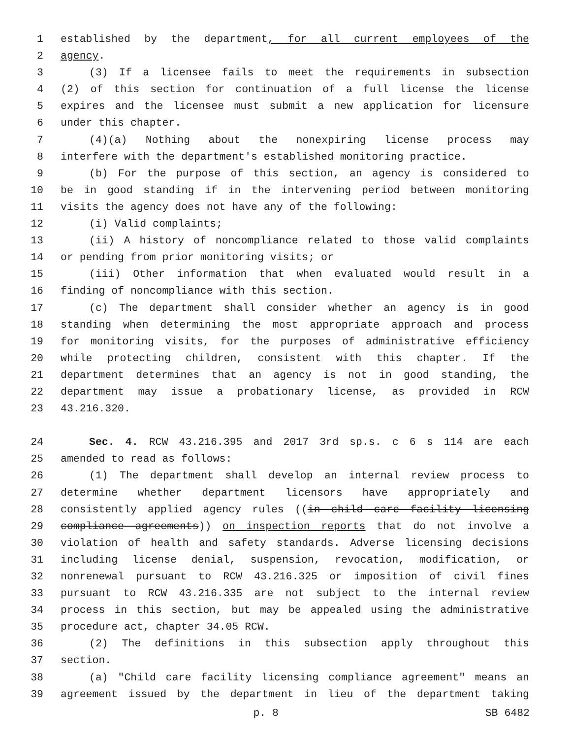1 established by the department, for all current employees of the
2 agency.
3 (3) If a licensee fails to meet the requirements in subsection
4 (2) of this section for continuation of a full license the license
5 expires and the licensee must submit a new application for licensure
6 under this chapter.
7 (4)(a) Nothing about the nonexpiring license process may
8 interfere with the department's established monitoring practice.
9 (b) For the purpose of this section, an agency is considered to
10 be in good standing if in the intervening period between monitoring
11 visits the agency does not have any of the following:
12 (i) Valid complaints;
13 (ii) A history of noncompliance related to those valid complaints
14 or pending from prior monitoring visits; or
15 (iii) Other information that when evaluated would result in a
16 finding of noncompliance with this section.
17 (c) The department shall consider whether an agency is in good
18 standing when determining the most appropriate approach and process
19 for monitoring visits, for the purposes of administrative efficiency
20 while protecting children, consistent with this chapter. If the
21 department determines that an agency is not in good standing, the
22 department may issue a probationary license, as provided in RCW
23 43.216.320.
24 Sec. 4. RCW 43.216.395 and 2017 3rd sp.s. c 6 s 114 are each
25 amended to read as follows:
26 (1) The department shall develop an internal review process to
27 determine whether department licensors have appropriately and
28 consistently applied agency rules ((in child care facility licensing
29 compliance agreements)) on inspection reports that do not involve a
30 violation of health and safety standards. Adverse licensing decisions
31 including license denial, suspension, revocation, modification, or
32 nonrenewal pursuant to RCW 43.216.325 or imposition of civil fines
33 pursuant to RCW 43.216.335 are not subject to the internal review
34 process in this section, but may be appealed using the administrative
35 procedure act, chapter 34.05 RCW.
36 (2) The definitions in this subsection apply throughout this
37 section.
38 (a) "Child care facility licensing compliance agreement" means an
39 agreement issued by the department in lieu of the department taking
p. 8 SB 6482